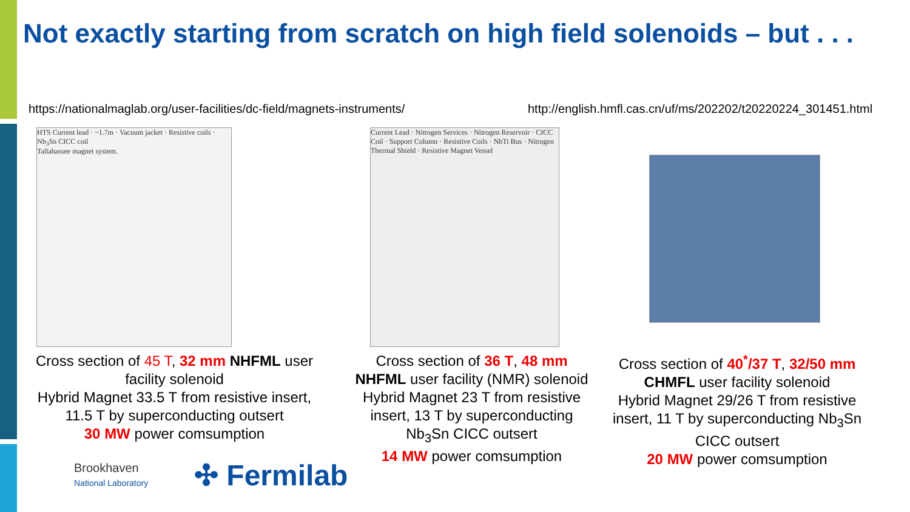Not exactly starting from scratch on high field solenoids – but . . .
https://nationalmaglab.org/user-facilities/dc-field/magnets-instruments/
http://english.hmfl.cas.cn/uf/ms/202202/t20220224_301451.html
HTS Current lead · ~1.7m · Vacuum jacket · Resistive coils · Nb<sub>3</sub>Sn CICC coil
Tallahassee magnet system.
Current Lead · Nitrogen Services · Nitrogen Reservoir · CICC Coil · Support Column · Resistive Coils · NbTi Bus · Nitrogen Thermal Shield · Resistive Magnet Vessel
Cross section of 45 T, 32 mm NHFML user facility solenoid
Hybrid Magnet 33.5 T from resistive insert, 11.5 T by superconducting outsert
30 MW power comsumption
Cross section of 36 T, 48 mm NHFML user facility (NMR) solenoid
Hybrid Magnet 23 T from resistive insert, 13 T by superconducting Nb<sub>3</sub>Sn CICC outsert
14 MW power comsumption
Cross section of 40<sup>*</sup>/37 T, 32/50 mm CHMFL user facility solenoid
Hybrid Magnet 29/26 T from resistive insert, 11 T by superconducting Nb<sub>3</sub>Sn CICC outsert
20 MW power comsumption
Brookhaven
National Laboratory
✣ Fermilab